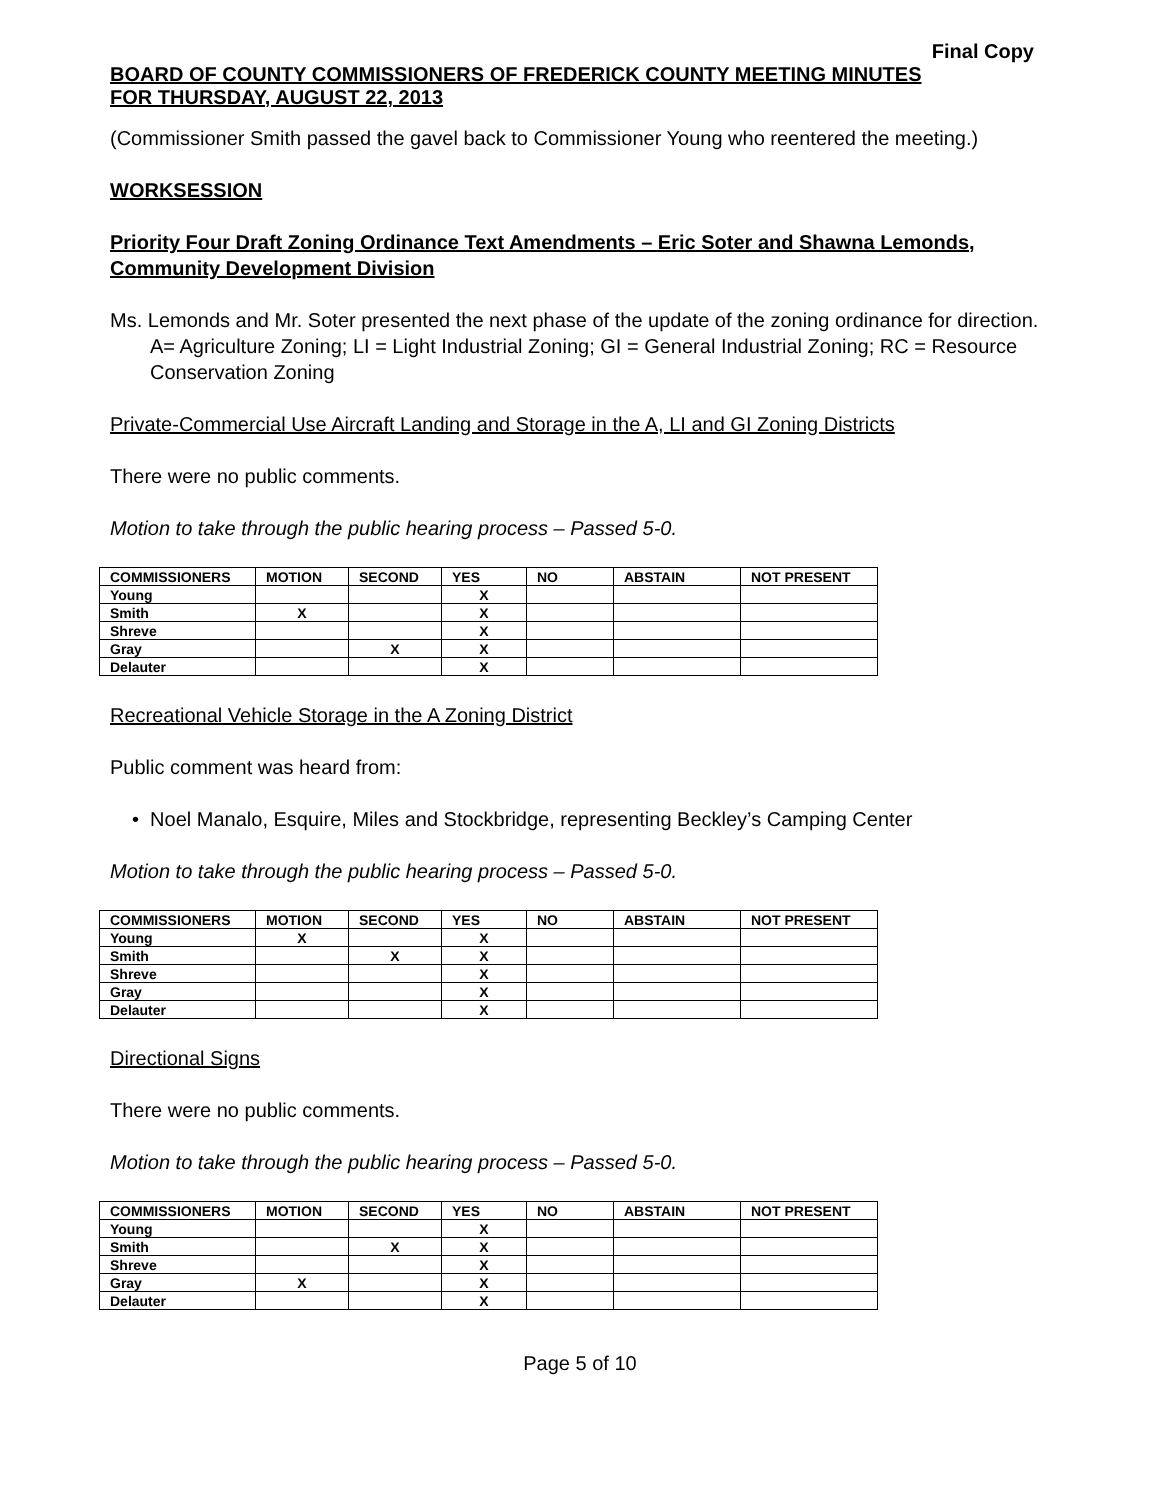Final Copy
BOARD OF COUNTY COMMISSIONERS OF FREDERICK COUNTY MEETING MINUTES
FOR THURSDAY, AUGUST 22, 2013
(Commissioner Smith passed the gavel back to Commissioner Young who reentered the meeting.)
WORKSESSION
Priority Four Draft Zoning Ordinance Text Amendments – Eric Soter and Shawna Lemonds, Community Development Division
Ms. Lemonds and Mr. Soter presented the next phase of the update of the zoning ordinance for direction.
A= Agriculture Zoning; LI = Light Industrial Zoning; GI = General Industrial Zoning; RC = Resource Conservation Zoning
Private-Commercial Use Aircraft Landing and Storage in the A, LI and GI Zoning Districts
There were no public comments.
Motion to take through the public hearing process – Passed 5-0.
| COMMISSIONERS | MOTION | SECOND | YES | NO | ABSTAIN | NOT PRESENT |
| --- | --- | --- | --- | --- | --- | --- |
| Young | | | X | | | |
| Smith | X | | X | | | |
| Shreve | | | X | | | |
| Gray | | X | X | | | |
| Delauter | | | X | | | |
Recreational Vehicle Storage in the A Zoning District
Public comment was heard from:
• Noel Manalo, Esquire, Miles and Stockbridge, representing Beckley’s Camping Center
Motion to take through the public hearing process – Passed 5-0.
| COMMISSIONERS | MOTION | SECOND | YES | NO | ABSTAIN | NOT PRESENT |
| --- | --- | --- | --- | --- | --- | --- |
| Young | X | | X | | | |
| Smith | | X | X | | | |
| Shreve | | | X | | | |
| Gray | | | X | | | |
| Delauter | | | X | | | |
Directional Signs
There were no public comments.
Motion to take through the public hearing process – Passed 5-0.
| COMMISSIONERS | MOTION | SECOND | YES | NO | ABSTAIN | NOT PRESENT |
| --- | --- | --- | --- | --- | --- | --- |
| Young | | | X | | | |
| Smith | | X | X | | | |
| Shreve | | | X | | | |
| Gray | X | | X | | | |
| Delauter | | | X | | | |
Page 5 of 10